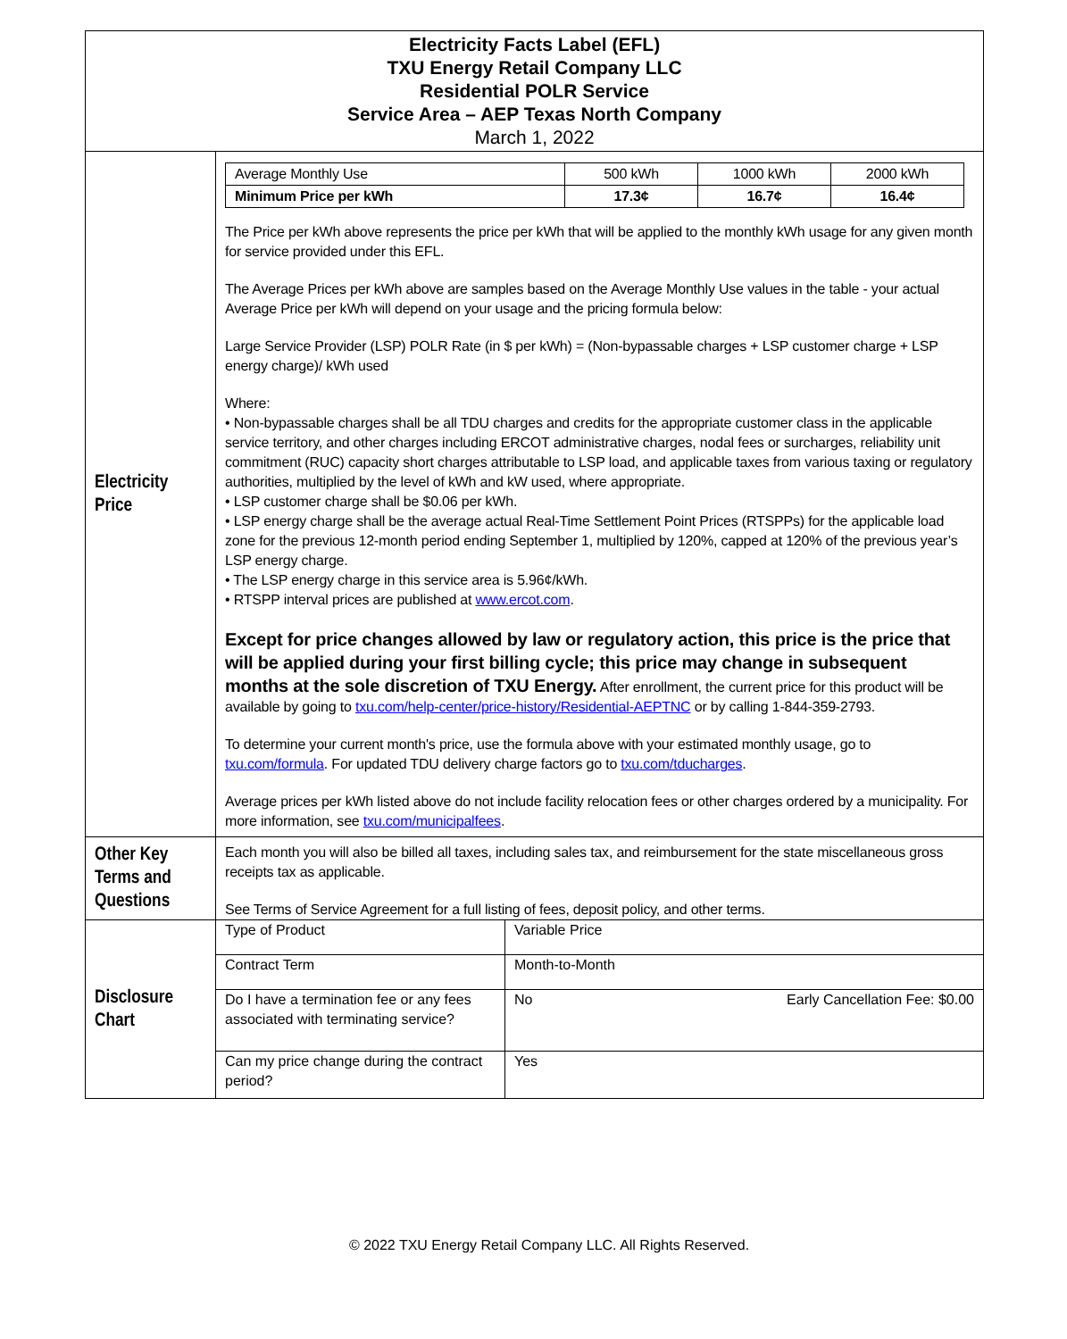| Electricity Facts Label (EFL) TXU Energy Retail Company LLC Residential POLR Service Service Area – AEP Texas North Company March 1, 2022 | |
| Electricity Price | / Average Monthly Use / 500 kWh / 1000 kWh / 2000 kWh / / Minimum Price per kWh / 17.3¢ / 16.7¢ / 16.4¢ / The Price per kWh above represents the price per kWh that will be applied to the monthly kWh usage for any given month for service provided under this EFL. The Average Prices per kWh above are samples based on the Average Monthly Use values in the table - your actual Average Price per kWh will depend on your usage and the pricing formula below: Large Service Provider (LSP) POLR Rate (in $ per kWh) = (Non-bypassable charges + LSP customer charge + LSP energy charge)/ kWh used Where: • Non-bypassable charges shall be all TDU charges and credits for the appropriate customer class in the applicable service territory, and other charges including ERCOT administrative charges, nodal fees or surcharges, reliability unit commitment (RUC) capacity short charges attributable to LSP load, and applicable taxes from various taxing or regulatory authorities, multiplied by the level of kWh and kW used, where appropriate. • LSP customer charge shall be $0.06 per kWh. • LSP energy charge shall be the average actual Real-Time Settlement Point Prices (RTSPPs) for the applicable load zone for the previous 12-month period ending September 1, multiplied by 120%, capped at 120% of the previous year’s LSP energy charge. • The LSP energy charge in this service area is 5.96¢/kWh. • RTSPP interval prices are published at www.ercot.com . Except for price changes allowed by law or regulatory action, this price is the price that will be applied during your first billing cycle; this price may change in subsequent months at the sole discretion of TXU Energy. After enrollment, the current price for this product will be available by going to txu.com/help-center/price-history/Residential-AEPTNC or by calling 1-844-359-2793. To determine your current month's price, use the formula above with your estimated monthly usage, go to txu.com/formula . For updated TDU delivery charge factors go to txu.com/tducharges . Average prices per kWh listed above do not include facility relocation fees or other charges ordered by a municipality. For more information, see txu.com/municipalfees . |
| Other Key Terms and Questions | Each month you will also be billed all taxes, including sales tax, and reimbursement for the state miscellaneous gross receipts tax as applicable. See Terms of Service Agreement for a full listing of fees, deposit policy, and other terms. |
| Disclosure Chart | / Type of Product / Variable Price / / / Contract Term / Month-to-Month / / / Do I have a termination fee or any fees associated with terminating service? / No / Early Cancellation Fee: $0.00 / / Can my price change during the contract period? / Yes / / |
© 2022 TXU Energy Retail Company LLC. All Rights Reserved.